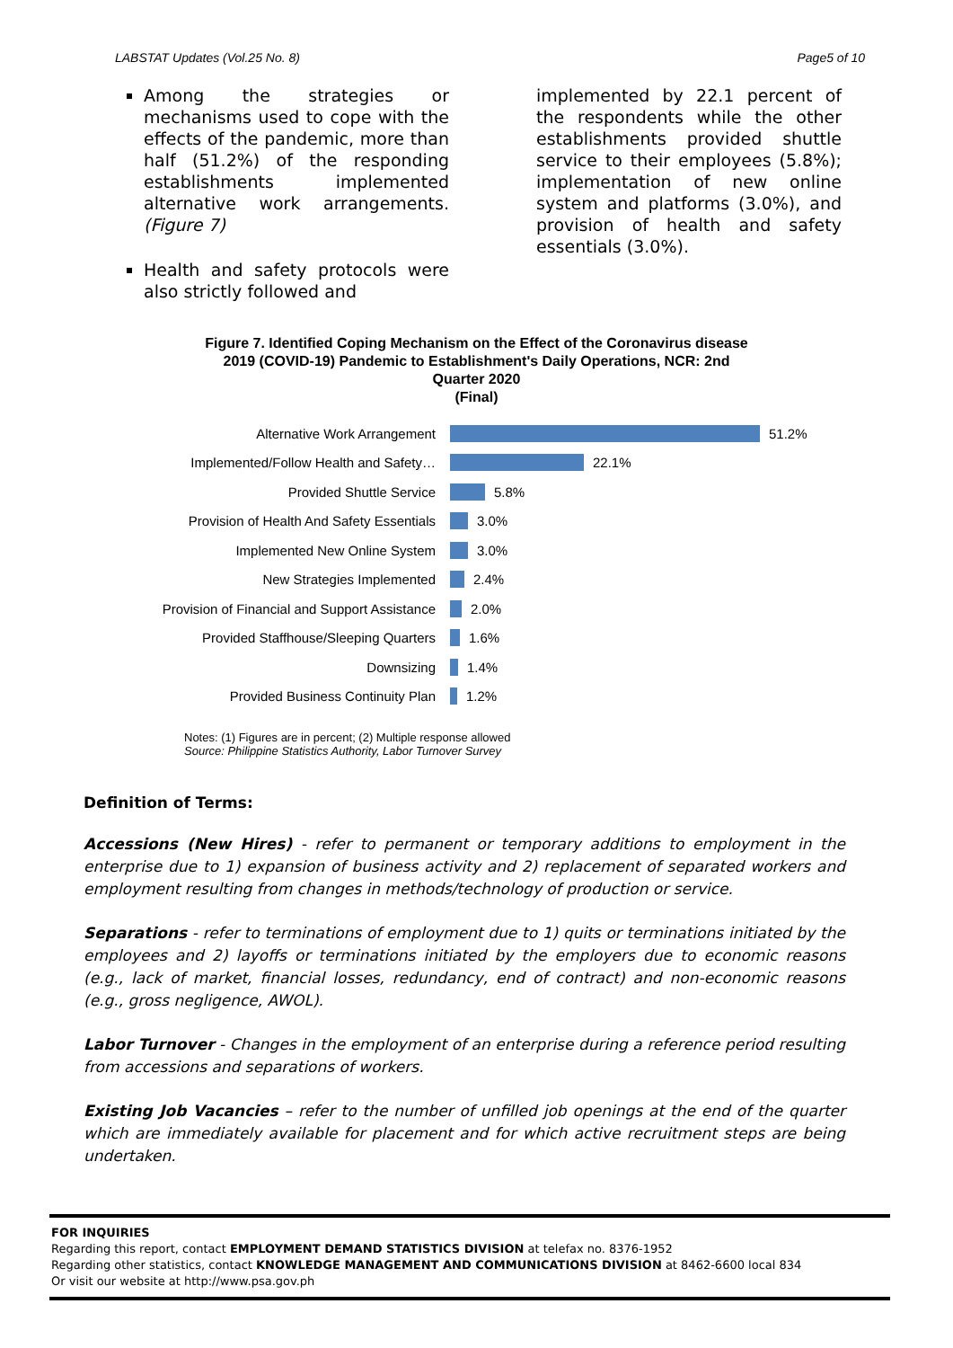LABSTAT Updates (Vol.25 No. 8) Page5 of 10
Among the strategies or mechanisms used to cope with the effects of the pandemic, more than half (51.2%) of the responding establishments implemented alternative work arrangements. (Figure 7)
Health and safety protocols were also strictly followed and
implemented by 22.1 percent of the respondents while the other establishments provided shuttle service to their employees (5.8%); implementation of new online system and platforms (3.0%), and provision of health and safety essentials (3.0%).
Figure 7. Identified Coping Mechanism on the Effect of the Coronavirus disease 2019 (COVID-19) Pandemic to Establishment's Daily Operations, NCR: 2nd Quarter 2020
(Final)
Alternative Work Arrangement 51.2%
Implemented/Follow Health and Safety… 22.1%
Provided Shuttle Service 5.8%
Provision of Health And Safety Essentials 3.0%
Implemented New Online System 3.0%
New Strategies Implemented 2.4%
Provision of Financial and Support Assistance 2.0%
Provided Staffhouse/Sleeping Quarters 1.6%
Downsizing 1.4%
Provided Business Continuity Plan 1.2%
Notes: (1) Figures are in percent; (2) Multiple response allowed
Source: Philippine Statistics Authority, Labor Turnover Survey
Definition of Terms:
Accessions (New Hires) - refer to permanent or temporary additions to employment in the enterprise due to 1) expansion of business activity and 2) replacement of separated workers and employment resulting from changes in methods/technology of production or service.
Separations - refer to terminations of employment due to 1) quits or terminations initiated by the employees and 2) layoffs or terminations initiated by the employers due to economic reasons (e.g., lack of market, financial losses, redundancy, end of contract) and non-economic reasons (e.g., gross negligence, AWOL).
Labor Turnover - Changes in the employment of an enterprise during a reference period resulting from accessions and separations of workers.
Existing Job Vacancies – refer to the number of unfilled job openings at the end of the quarter which are immediately available for placement and for which active recruitment steps are being undertaken.
FOR INQUIRIES
Regarding this report, contact EMPLOYMENT DEMAND STATISTICS DIVISION at telefax no. 8376-1952
Regarding other statistics, contact KNOWLEDGE MANAGEMENT AND COMMUNICATIONS DIVISION at 8462-6600 local 834
Or visit our website at http://www.psa.gov.ph